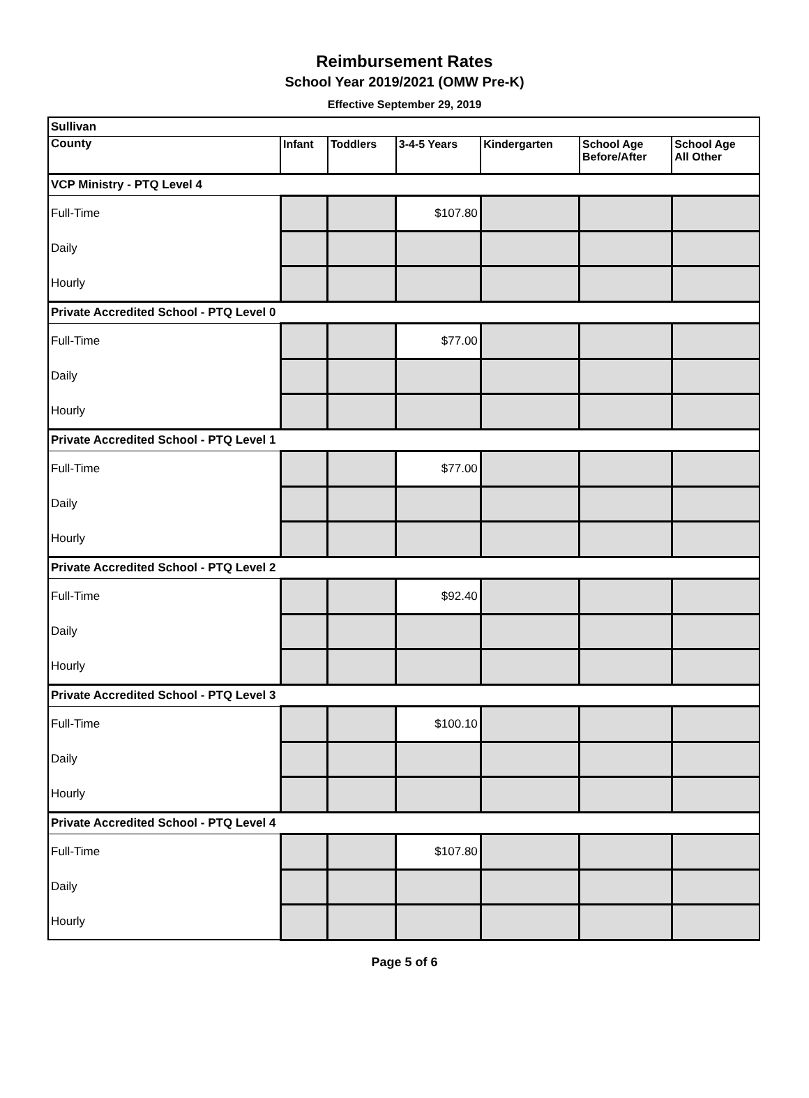Reimbursement Rates
School Year 2019/2021 (OMW Pre-K)
Effective September 29, 2019
| Sullivan | | | | | | |
| County | Infant | Toddlers | 3-4-5 Years | Kindergarten | School Age Before/After | School Age All Other |
| VCP Ministry - PTQ Level 4 | | | | | | |
| Full-Time | | | $107.80 | | | |
| Daily | | | | | | |
| Hourly | | | | | | |
| Private Accredited School - PTQ Level 0 | | | | | | |
| Full-Time | | | $77.00 | | | |
| Daily | | | | | | |
| Hourly | | | | | | |
| Private Accredited School - PTQ Level 1 | | | | | | |
| Full-Time | | | $77.00 | | | |
| Daily | | | | | | |
| Hourly | | | | | | |
| Private Accredited School - PTQ Level 2 | | | | | | |
| Full-Time | | | $92.40 | | | |
| Daily | | | | | | |
| Hourly | | | | | | |
| Private Accredited School - PTQ Level 3 | | | | | | |
| Full-Time | | | $100.10 | | | |
| Daily | | | | | | |
| Hourly | | | | | | |
| Private Accredited School - PTQ Level 4 | | | | | | |
| Full-Time | | | $107.80 | | | |
| Daily | | | | | | |
| Hourly | | | | | | |
Page 5 of 6